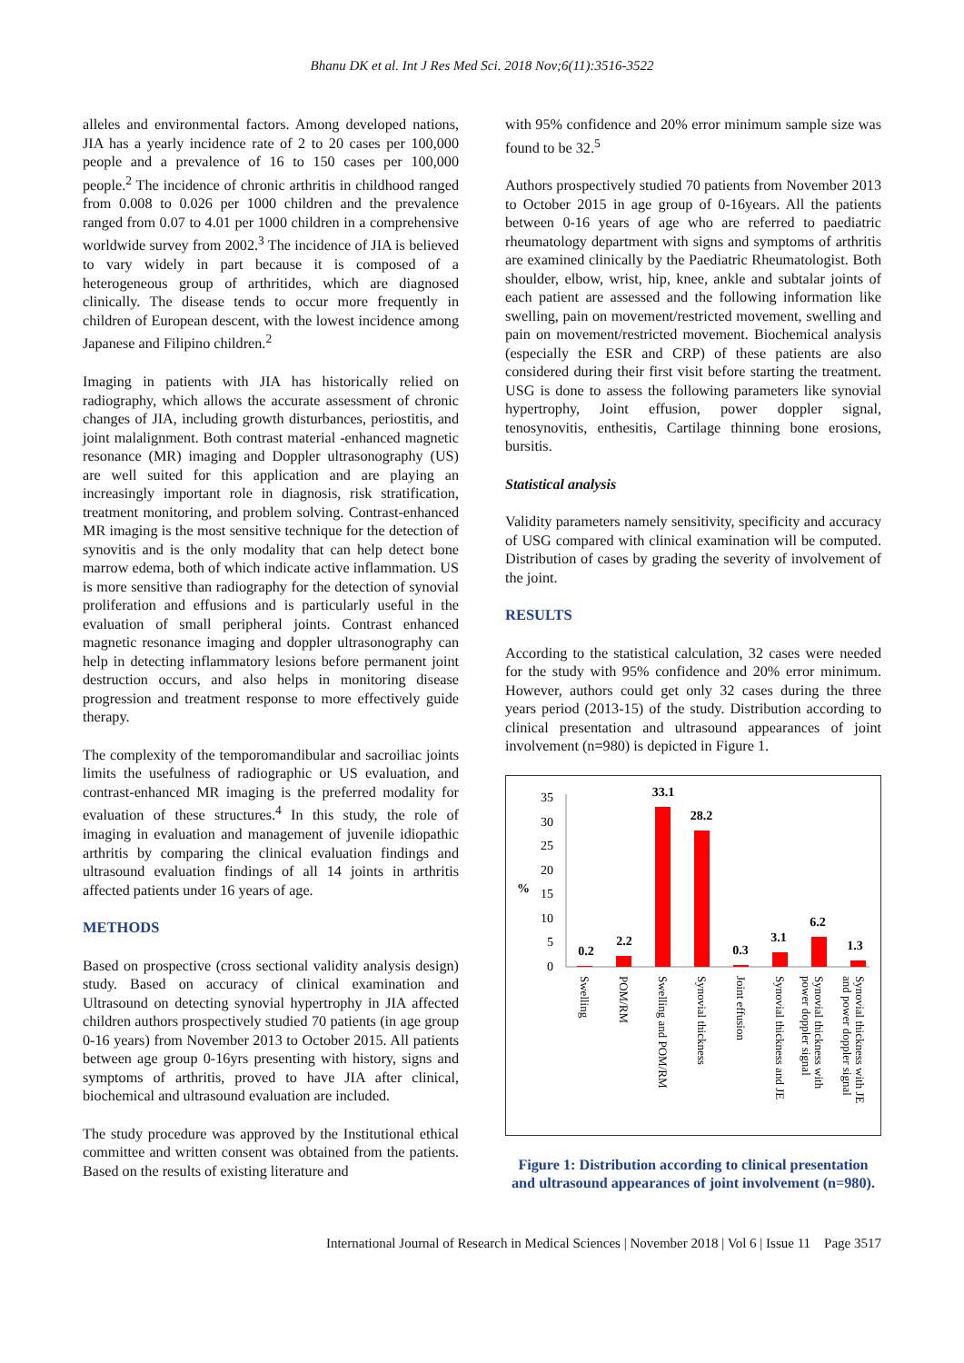Bhanu DK et al. Int J Res Med Sci. 2018 Nov;6(11):3516-3522
alleles and environmental factors. Among developed nations, JIA has a yearly incidence rate of 2 to 20 cases per 100,000 people and a prevalence of 16 to 150 cases per 100,000 people.<sup>2</sup> The incidence of chronic arthritis in childhood ranged from 0.008 to 0.026 per 1000 children and the prevalence ranged from 0.07 to 4.01 per 1000 children in a comprehensive worldwide survey from 2002.<sup>3</sup> The incidence of JIA is believed to vary widely in part because it is composed of a heterogeneous group of arthritides, which are diagnosed clinically. The disease tends to occur more frequently in children of European descent, with the lowest incidence among Japanese and Filipino children.<sup>2</sup>
Imaging in patients with JIA has historically relied on radiography, which allows the accurate assessment of chronic changes of JIA, including growth disturbances, periostitis, and joint malalignment. Both contrast material -enhanced magnetic resonance (MR) imaging and Doppler ultrasonography (US) are well suited for this application and are playing an increasingly important role in diagnosis, risk stratification, treatment monitoring, and problem solving. Contrast-enhanced MR imaging is the most sensitive technique for the detection of synovitis and is the only modality that can help detect bone marrow edema, both of which indicate active inflammation. US is more sensitive than radiography for the detection of synovial proliferation and effusions and is particularly useful in the evaluation of small peripheral joints. Contrast enhanced magnetic resonance imaging and doppler ultrasonography can help in detecting inflammatory lesions before permanent joint destruction occurs, and also helps in monitoring disease progression and treatment response to more effectively guide therapy.
The complexity of the temporomandibular and sacroiliac joints limits the usefulness of radiographic or US evaluation, and contrast-enhanced MR imaging is the preferred modality for evaluation of these structures.<sup>4</sup> In this study, the role of imaging in evaluation and management of juvenile idiopathic arthritis by comparing the clinical evaluation findings and ultrasound evaluation findings of all 14 joints in arthritis affected patients under 16 years of age.
METHODS
Based on prospective (cross sectional validity analysis design) study. Based on accuracy of clinical examination and Ultrasound on detecting synovial hypertrophy in JIA affected children authors prospectively studied 70 patients (in age group 0-16 years) from November 2013 to October 2015. All patients between age group 0-16yrs presenting with history, signs and symptoms of arthritis, proved to have JIA after clinical, biochemical and ultrasound evaluation are included.
The study procedure was approved by the Institutional ethical committee and written consent was obtained from the patients. Based on the results of existing literature and
with 95% confidence and 20% error minimum sample size was found to be 32.<sup>5</sup>
Authors prospectively studied 70 patients from November 2013 to October 2015 in age group of 0-16years. All the patients between 0-16 years of age who are referred to paediatric rheumatology department with signs and symptoms of arthritis are examined clinically by the Paediatric Rheumatologist. Both shoulder, elbow, wrist, hip, knee, ankle and subtalar joints of each patient are assessed and the following information like swelling, pain on movement/restricted movement, swelling and pain on movement/restricted movement. Biochemical analysis (especially the ESR and CRP) of these patients are also considered during their first visit before starting the treatment. USG is done to assess the following parameters like synovial hypertrophy, Joint effusion, power doppler signal, tenosynovitis, enthesitis, Cartilage thinning bone erosions, bursitis.
Statistical analysis
Validity parameters namely sensitivity, specificity and accuracy of USG compared with clinical examination will be computed. Distribution of cases by grading the severity of involvement of the joint.
RESULTS
According to the statistical calculation, 32 cases were needed for the study with 95% confidence and 20% error minimum. However, authors could get only 32 cases during the three years period (2013-15) of the study. Distribution according to clinical presentation and ultrasound appearances of joint involvement (n=980) is depicted in Figure 1.
35
30
25
20
15
10
5
0
%
0.2
2.2
33.1
28.2
0.3
3.1
6.2
1.3
Swelling
POM/RM
Swelling and POM/RM
Synovial thickness
Joint effusion
Synovial thickness and JE
Synovial thickness with
power doppler signal
Synovial thickness with JE
and power doppler signal
Figure 1: Distribution according to clinical presentation and ultrasound appearances of joint involvement (n=980).
International Journal of Research in Medical Sciences | November 2018 | Vol 6 | Issue 11 Page 3517